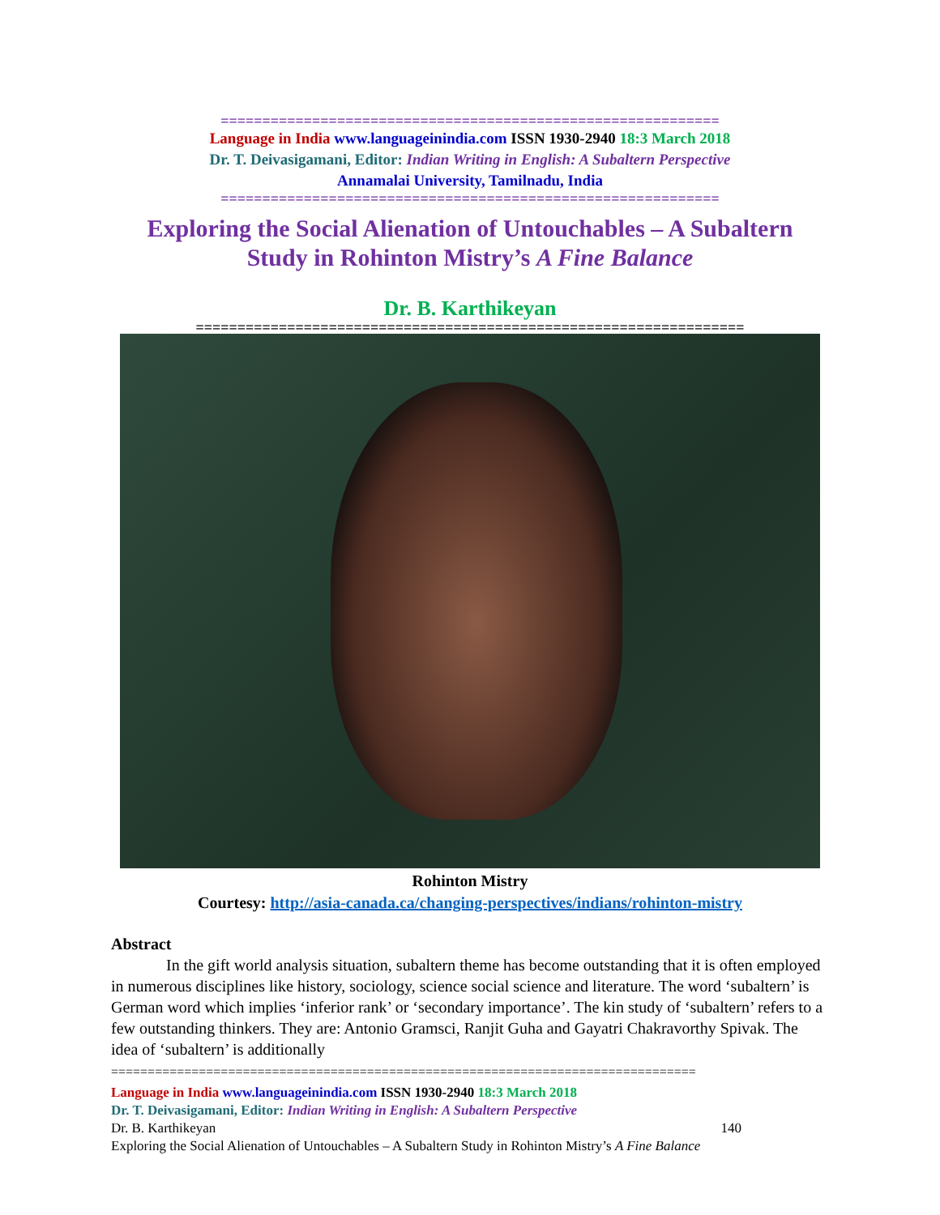============================================================
Language in India www.languageinindia.com ISSN 1930-2940 18:3 March 2018
Dr. T. Deivasigamani, Editor: Indian Writing in English: A Subaltern Perspective
Annamalai University, Tamilnadu, India
============================================================
Exploring the Social Alienation of Untouchables – A Subaltern
Study in Rohinton Mistry’s A Fine Balance
Dr. B. Karthikeyan
==================================================================
Rohinton Mistry
Courtesy: http://asia-canada.ca/changing-perspectives/indians/rohinton-mistry
Abstract
In the gift world analysis situation, subaltern theme has become outstanding that it is often employed in numerous disciplines like history, sociology, science social science and literature. The word ‘subaltern’ is German word which implies ‘inferior rank’ or ‘secondary importance’. The kin study of ‘subaltern’ refers to a few outstanding thinkers. They are: Antonio Gramsci, Ranjit Guha and Gayatri Chakravorthy Spivak. The idea of ‘subaltern’ is additionally
================================================================================
Language in India www.languageinindia.com ISSN 1930-2940 18:3 March 2018
Dr. T. Deivasigamani, Editor: Indian Writing in English: A Subaltern Perspective
Dr. B. Karthikeyan 140
Exploring the Social Alienation of Untouchables – A Subaltern Study in Rohinton Mistry’s A Fine Balance